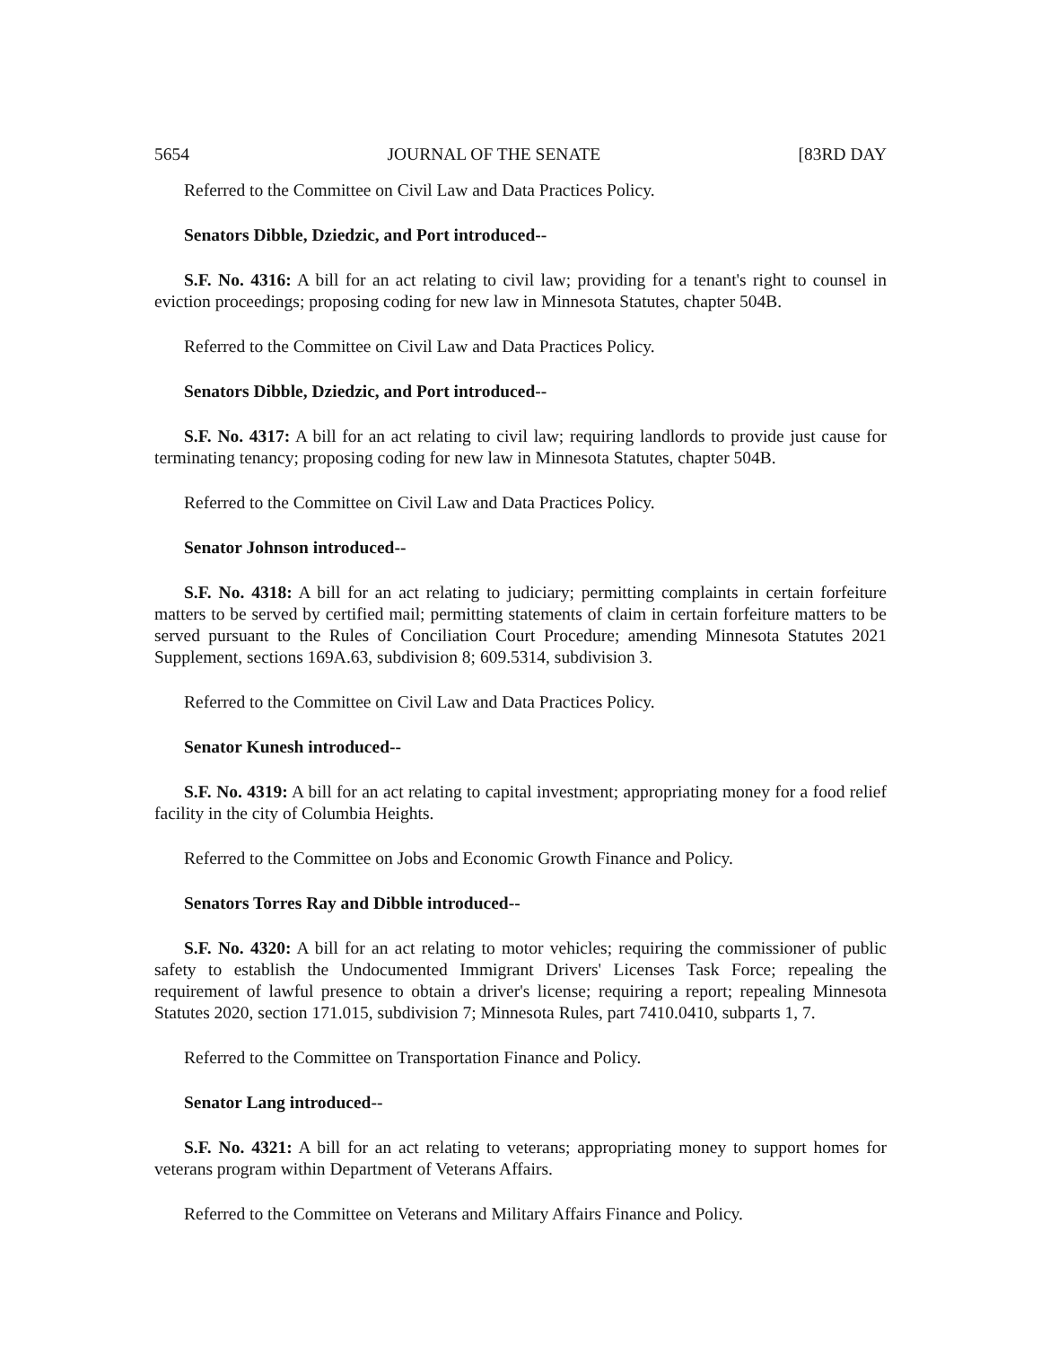5654 JOURNAL OF THE SENATE [83RD DAY
Referred to the Committee on Civil Law and Data Practices Policy.
Senators Dibble, Dziedzic, and Port introduced--
S.F. No. 4316: A bill for an act relating to civil law; providing for a tenant's right to counsel in eviction proceedings; proposing coding for new law in Minnesota Statutes, chapter 504B.
Referred to the Committee on Civil Law and Data Practices Policy.
Senators Dibble, Dziedzic, and Port introduced--
S.F. No. 4317: A bill for an act relating to civil law; requiring landlords to provide just cause for terminating tenancy; proposing coding for new law in Minnesota Statutes, chapter 504B.
Referred to the Committee on Civil Law and Data Practices Policy.
Senator Johnson introduced--
S.F. No. 4318: A bill for an act relating to judiciary; permitting complaints in certain forfeiture matters to be served by certified mail; permitting statements of claim in certain forfeiture matters to be served pursuant to the Rules of Conciliation Court Procedure; amending Minnesota Statutes 2021 Supplement, sections 169A.63, subdivision 8; 609.5314, subdivision 3.
Referred to the Committee on Civil Law and Data Practices Policy.
Senator Kunesh introduced--
S.F. No. 4319: A bill for an act relating to capital investment; appropriating money for a food relief facility in the city of Columbia Heights.
Referred to the Committee on Jobs and Economic Growth Finance and Policy.
Senators Torres Ray and Dibble introduced--
S.F. No. 4320: A bill for an act relating to motor vehicles; requiring the commissioner of public safety to establish the Undocumented Immigrant Drivers' Licenses Task Force; repealing the requirement of lawful presence to obtain a driver's license; requiring a report; repealing Minnesota Statutes 2020, section 171.015, subdivision 7; Minnesota Rules, part 7410.0410, subparts 1, 7.
Referred to the Committee on Transportation Finance and Policy.
Senator Lang introduced--
S.F. No. 4321: A bill for an act relating to veterans; appropriating money to support homes for veterans program within Department of Veterans Affairs.
Referred to the Committee on Veterans and Military Affairs Finance and Policy.